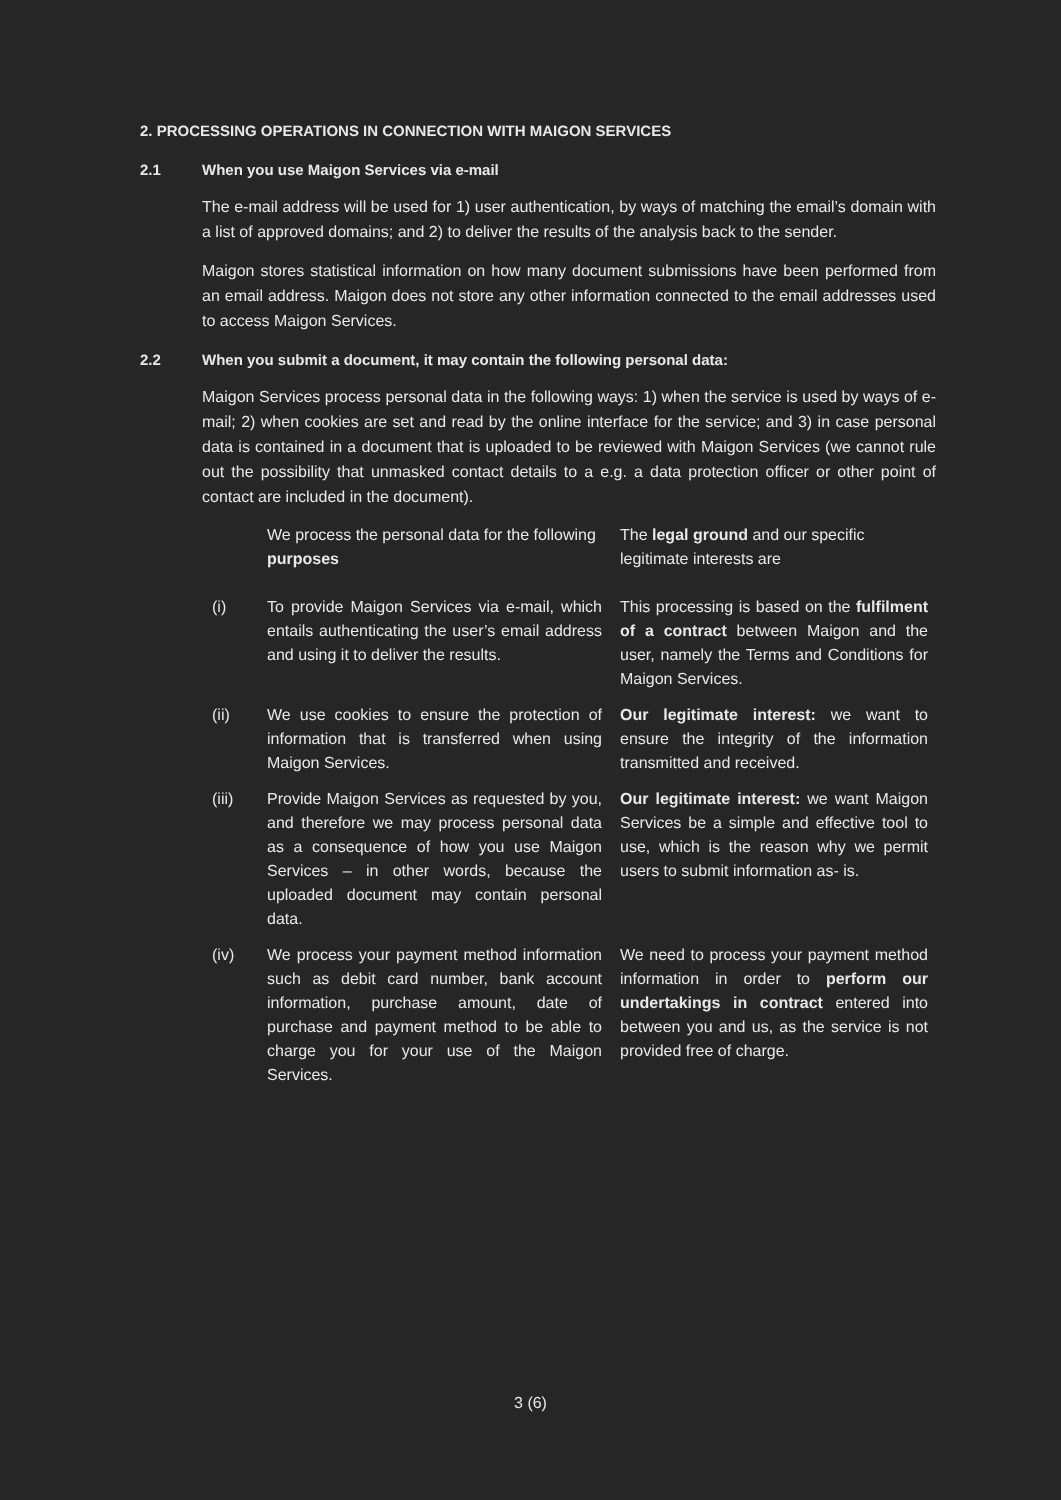2. PROCESSING OPERATIONS IN CONNECTION WITH MAIGON SERVICES
2.1 When you use Maigon Services via e-mail
The e-mail address will be used for 1) user authentication, by ways of matching the email’s domain with a list of approved domains; and 2) to deliver the results of the analysis back to the sender.
Maigon stores statistical information on how many document submissions have been performed from an email address. Maigon does not store any other information connected to the email addresses used to access Maigon Services.
2.2 When you submit a document, it may contain the following personal data:
Maigon Services process personal data in the following ways: 1) when the service is used by ways of e-mail; 2) when cookies are set and read by the online interface for the service; and 3) in case personal data is contained in a document that is uploaded to be reviewed with Maigon Services (we cannot rule out the possibility that unmasked contact details to a e.g. a data protection officer or other point of contact are included in the document).
| | We process the personal data for the following purposes | The legal ground and our specific legitimate interests are |
| (i) | To provide Maigon Services via e-mail, which entails authenticating the user’s email address and using it to deliver the results. | This processing is based on the fulfilment of a contract between Maigon and the user, namely the Terms and Conditions for Maigon Services. |
| (ii) | We use cookies to ensure the protection of information that is transferred when using Maigon Services. | Our legitimate interest: we want to ensure the integrity of the information transmitted and received. |
| (iii) | Provide Maigon Services as requested by you, and therefore we may process personal data as a consequence of how you use Maigon Services – in other words, because the uploaded document may contain personal data. | Our legitimate interest: we want Maigon Services be a simple and effective tool to use, which is the reason why we permit users to submit information as- is. |
| (iv) | We process your payment method information such as debit card number, bank account information, purchase amount, date of purchase and payment method to be able to charge you for your use of the Maigon Services. | We need to process your payment method information in order to perform our undertakings in contract entered into between you and us, as the service is not provided free of charge. |
3 (6)